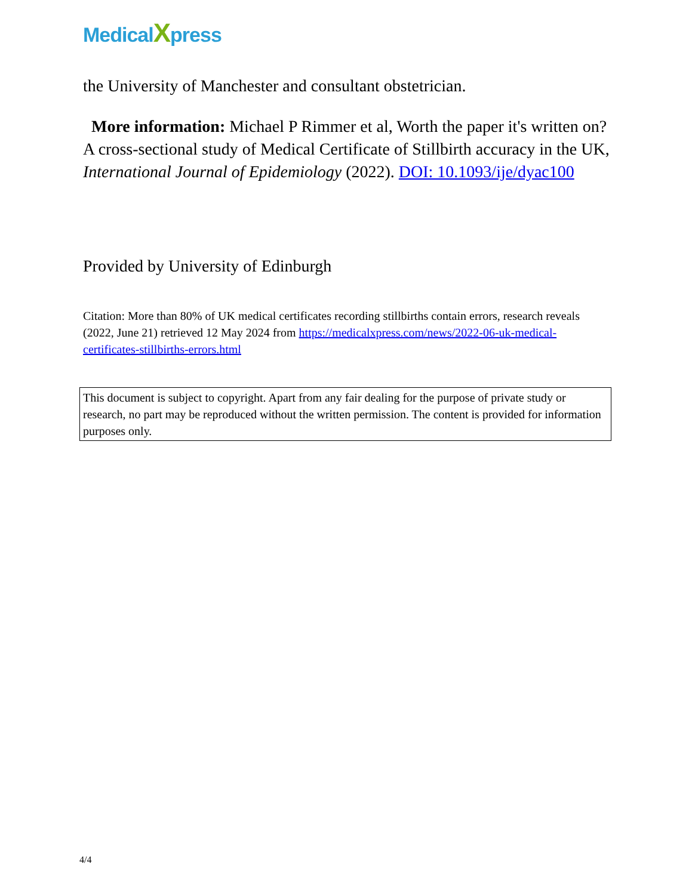MedicalXpress
the University of Manchester and consultant obstetrician.
More information: Michael P Rimmer et al, Worth the paper it's written on? A cross-sectional study of Medical Certificate of Stillbirth accuracy in the UK, International Journal of Epidemiology (2022). DOI: 10.1093/ije/dyac100
Provided by University of Edinburgh
Citation: More than 80% of UK medical certificates recording stillbirths contain errors, research reveals (2022, June 21) retrieved 12 May 2024 from https://medicalxpress.com/news/2022-06-uk-medical-certificates-stillbirths-errors.html
This document is subject to copyright. Apart from any fair dealing for the purpose of private study or research, no part may be reproduced without the written permission. The content is provided for information purposes only.
4/4